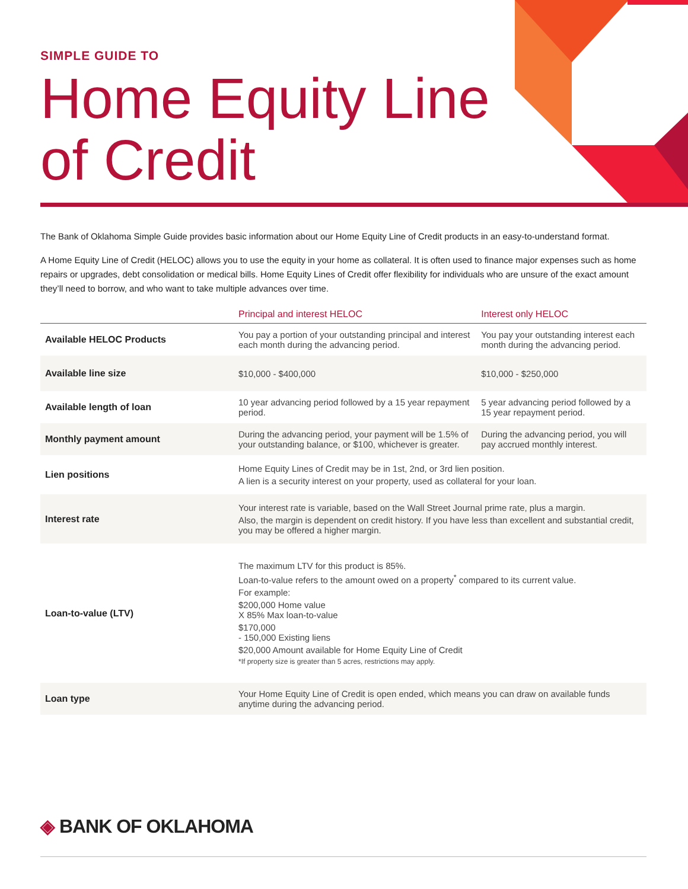SIMPLE GUIDE TO
Home Equity Line
of Credit
The Bank of Oklahoma Simple Guide provides basic information about our Home Equity Line of Credit products in an easy-to-understand format.
A Home Equity Line of Credit (HELOC) allows you to use the equity in your home as collateral. It is often used to finance major expenses such as home repairs or upgrades, debt consolidation or medical bills. Home Equity Lines of Credit offer flexibility for individuals who are unsure of the exact amount they’ll need to borrow, and who want to take multiple advances over time.
| | Principal and interest HELOC | Interest only HELOC |
| --- | --- | --- |
| Available HELOC Products | You pay a portion of your outstanding principal and interest each month during the advancing period. | You pay your outstanding interest each month during the advancing period. |
| Available line size | $10,000 - $400,000 | $10,000 - $250,000 |
| Available length of loan | 10 year advancing period followed by a 15 year repayment period. | 5 year advancing period followed by a 15 year repayment period. |
| Monthly payment amount | During the advancing period, your payment will be 1.5% of your outstanding balance, or $100, whichever is greater. | During the advancing period, you will pay accrued monthly interest. |
| Lien positions | Home Equity Lines of Credit may be in 1st, 2nd, or 3rd lien position. A lien is a security interest on your property, used as collateral for your loan. | |
| Interest rate | Your interest rate is variable, based on the Wall Street Journal prime rate, plus a margin. Also, the margin is dependent on credit history. If you have less than excellent and substantial credit, you may be offered a higher margin. | |
| Loan-to-value (LTV) | The maximum LTV for this product is 85%. Loan-to-value refers to the amount owed on a property<sup>*</sup> compared to its current value. For example: $200,000 Home value X 85% Max loan-to-value $170,000 - 150,000 Existing liens $20,000 Amount available for Home Equity Line of Credit *If property size is greater than 5 acres, restrictions may apply. | |
| Loan type | Your Home Equity Line of Credit is open ended, which means you can draw on available funds anytime during the advancing period. | |
◈ BANK OF OKLAHOMA